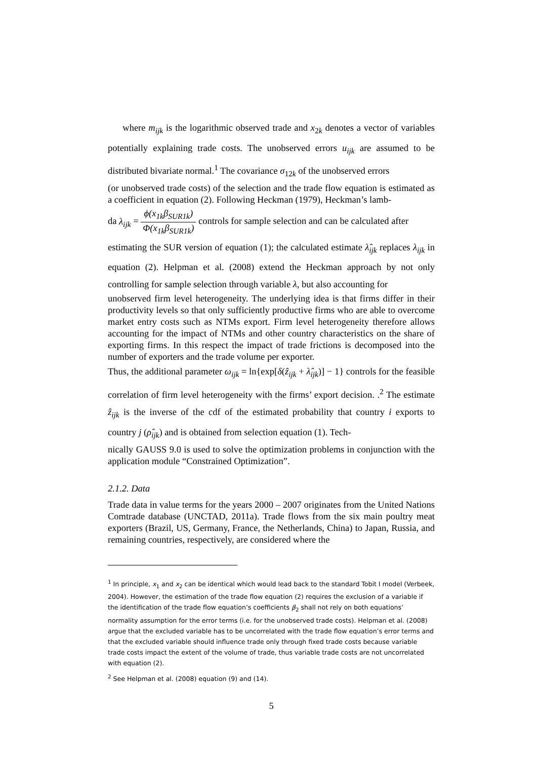where m<sub>ijk</sub> is the logarithmic observed trade and x<sub>2k</sub> denotes a vector of variables potentially explaining trade costs. The unobserved errors u<sub>ijk</sub> are assumed to be distributed bivariate normal.<sup>1</sup> The covariance σ<sub>12k</sub> of the unobserved errors
(or unobserved trade costs) of the selection and the trade flow equation is estimated as a coefficient in equation (2). Following Heckman (1979), Heckman’s lamb-
da λ<sub>ijk</sub> = ϕ(x<sub>1k</sub>β<sub>SUR1k</sub>) Φ(x<sub>1k</sub>β<sub>SUR1k</sub>) controls for sample selection and can be calculated after
estimating the SUR version of equation (1); the calculated estimate λ̂<sub>ijk</sub> replaces λ<sub>ijk</sub> in equation (2). Helpman et al. (2008) extend the Heckman approach by not only controlling for sample selection through variable λ, but also accounting for
unobserved firm level heterogeneity. The underlying idea is that firms differ in their productivity levels so that only sufficiently productive firms who are able to overcome market entry costs such as NTMs export. Firm level heterogeneity therefore allows accounting for the impact of NTMs and other country characteristics on the share of exporting firms. In this respect the impact of trade frictions is decomposed into the number of exporters and the trade volume per exporter.
Thus, the additional parameter ω<sub>ijk</sub> = ln{exp[δ(ẑ<sub>ijk</sub> + λ̂<sub>ijk</sub>)] − 1} controls for the feasible correlation of firm level heterogeneity with the firms’ export decision. .<sup>2</sup> The estimate ẑ<sub>ijk</sub> is the inverse of the cdf of the estimated probability that country i exports to country j (ρ̂<sub>ijk</sub>) and is obtained from selection equation (1). Tech-
nically GAUSS 9.0 is used to solve the optimization problems in conjunction with the application module “Constrained Optimization”.
2.1.2. Data
Trade data in value terms for the years 2000 – 2007 originates from the United Nations Comtrade database (UNCTAD, 2011a). Trade flows from the six main poultry meat exporters (Brazil, US, Germany, France, the Netherlands, China) to Japan, Russia, and remaining countries, respectively, are considered where the
<sup>1</sup> In principle, x<sub>1</sub> and x<sub>2</sub> can be identical which would lead back to the standard Tobit I model (Verbeek, 2004). However, the estimation of the trade flow equation (2) requires the exclusion of a variable if the identification of the trade flow equation’s coefficients β<sub>2</sub> shall not rely on both equations’ normality assumption for the error terms (i.e. for the unobserved trade costs). Helpman et al. (2008) argue that the excluded variable has to be uncorrelated with the trade flow equation’s error terms and that the excluded variable should influence trade only through fixed trade costs because variable trade costs impact the extent of the volume of trade, thus variable trade costs are not uncorrelated with equation (2).
<sup>2</sup> See Helpman et al. (2008) equation (9) and (14).
5